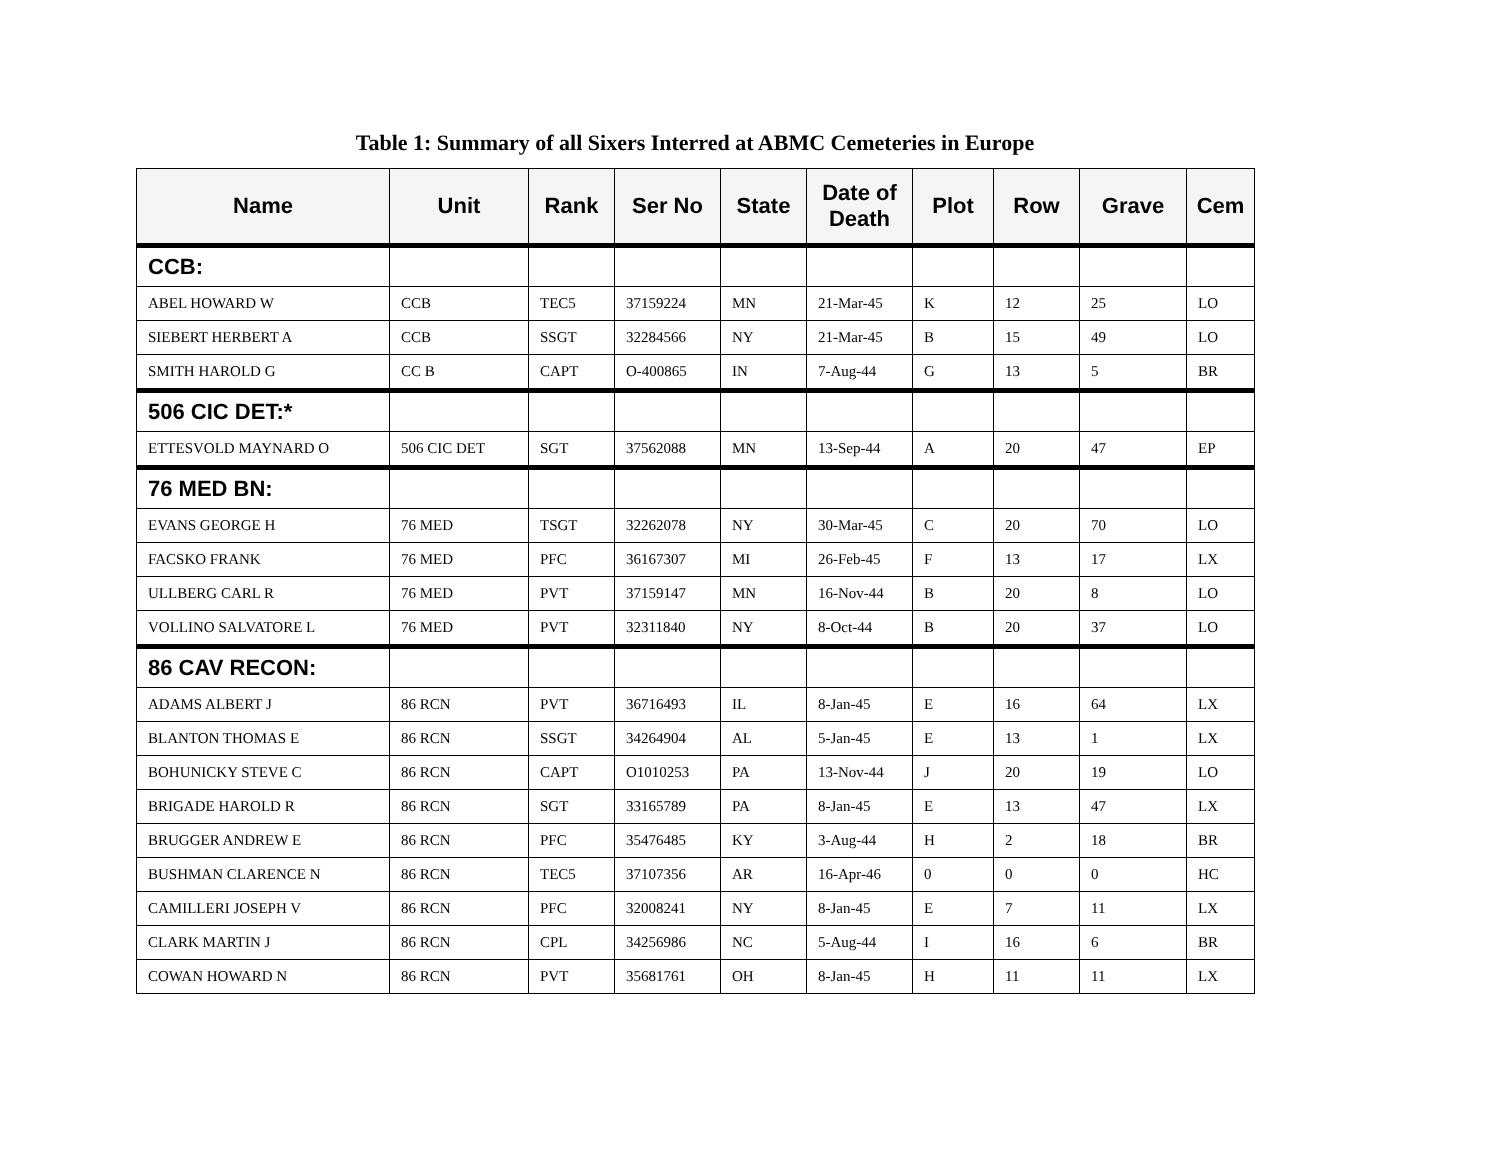Table 1: Summary of all Sixers Interred at ABMC Cemeteries in Europe
| Name | Unit | Rank | Ser No | State | Date of Death | Plot | Row | Grave | Cem |
| --- | --- | --- | --- | --- | --- | --- | --- | --- | --- |
| CCB: | | | | | | | | | |
| ABEL HOWARD W | CCB | TEC5 | 37159224 | MN | 21-Mar-45 | K | 12 | 25 | LO |
| SIEBERT HERBERT A | CCB | SSGT | 32284566 | NY | 21-Mar-45 | B | 15 | 49 | LO |
| SMITH HAROLD G | CC B | CAPT | O-400865 | IN | 7-Aug-44 | G | 13 | 5 | BR |
| 506 CIC DET:* | | | | | | | | | |
| ETTESVOLD MAYNARD O | 506 CIC DET | SGT | 37562088 | MN | 13-Sep-44 | A | 20 | 47 | EP |
| 76 MED BN: | | | | | | | | | |
| EVANS GEORGE H | 76 MED | TSGT | 32262078 | NY | 30-Mar-45 | C | 20 | 70 | LO |
| FACSKO FRANK | 76 MED | PFC | 36167307 | MI | 26-Feb-45 | F | 13 | 17 | LX |
| ULLBERG CARL R | 76 MED | PVT | 37159147 | MN | 16-Nov-44 | B | 20 | 8 | LO |
| VOLLINO SALVATORE L | 76 MED | PVT | 32311840 | NY | 8-Oct-44 | B | 20 | 37 | LO |
| 86 CAV RECON: | | | | | | | | | |
| ADAMS ALBERT J | 86 RCN | PVT | 36716493 | IL | 8-Jan-45 | E | 16 | 64 | LX |
| BLANTON THOMAS E | 86 RCN | SSGT | 34264904 | AL | 5-Jan-45 | E | 13 | 1 | LX |
| BOHUNICKY STEVE C | 86 RCN | CAPT | O1010253 | PA | 13-Nov-44 | J | 20 | 19 | LO |
| BRIGADE HAROLD R | 86 RCN | SGT | 33165789 | PA | 8-Jan-45 | E | 13 | 47 | LX |
| BRUGGER ANDREW E | 86 RCN | PFC | 35476485 | KY | 3-Aug-44 | H | 2 | 18 | BR |
| BUSHMAN CLARENCE N | 86 RCN | TEC5 | 37107356 | AR | 16-Apr-46 | 0 | 0 | 0 | HC |
| CAMILLERI JOSEPH V | 86 RCN | PFC | 32008241 | NY | 8-Jan-45 | E | 7 | 11 | LX |
| CLARK MARTIN J | 86 RCN | CPL | 34256986 | NC | 5-Aug-44 | I | 16 | 6 | BR |
| COWAN HOWARD N | 86 RCN | PVT | 35681761 | OH | 8-Jan-45 | H | 11 | 11 | LX |